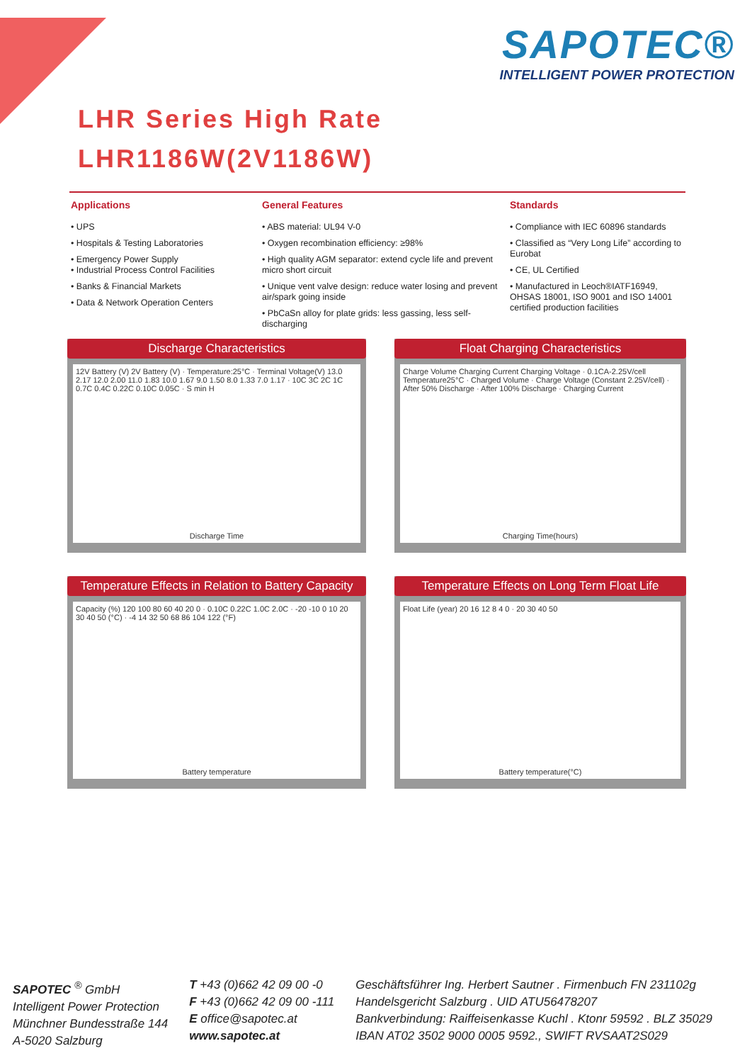SAPOTEC®
INTELLIGENT POWER PROTECTION
LHR Series High Rate
LHR1186W(2V1186W)
Applications
• UPS
• Hospitals & Testing Laboratories
• Emergency Power Supply
• Industrial Process Control Facilities
• Banks & Financial Markets
• Data & Network Operation Centers
General Features
• ABS material: UL94 V-0
• Oxygen recombination efficiency: ≥98%
• High quality AGM separator: extend cycle life and prevent micro short circuit
• Unique vent valve design: reduce water losing and prevent air/spark going inside
• PbCaSn alloy for plate grids: less gassing, less self-discharging
Standards
• Compliance with IEC 60896 standards
• Classified as “Very Long Life” according to Eurobat
• CE, UL Certified
• Manufactured in Leoch®IATF16949, OHSAS 18001, ISO 9001 and ISO 14001 certified production facilities
Discharge Characteristics
12V Battery (V) 2V Battery (V) · Temperature:25°C · Terminal Voltage(V) 13.0 2.17 12.0 2.00 11.0 1.83 10.0 1.67 9.0 1.50 8.0 1.33 7.0 1.17 · 10C 3C 2C 1C 0.7C 0.4C 0.22C 0.10C 0.05C · S min H
Discharge Time
Float Charging Characteristics
Charge Volume Charging Current Charging Voltage · 0.1CA-2.25V/cell Temperature25°C · Charged Volume · Charge Voltage (Constant 2.25V/cell) · After 50% Discharge · After 100% Discharge · Charging Current
Charging Time(hours)
Temperature Effects in Relation to Battery Capacity
Capacity (%) 120 100 80 60 40 20 0 · 0.10C 0.22C 1.0C 2.0C · -20 -10 0 10 20 30 40 50 (°C) · -4 14 32 50 68 86 104 122 (°F)
Battery temperature
Temperature Effects on Long Term Float Life
Float Life (year) 20 16 12 8 4 0 · 20 30 40 50
Battery temperature(°C)
SAPOTEC <sup>®</sup> GmbH
Intelligent Power Protection
Münchner Bundesstraße 144
A-5020 Salzburg
T +43 (0)662 42 09 00 -0
F +43 (0)662 42 09 00 -111
E office@sapotec.at
www.sapotec.at
Geschäftsführer Ing. Herbert Sautner . Firmenbuch FN 231102g
Handelsgericht Salzburg . UID ATU56478207
Bankverbindung: Raiffeisenkasse Kuchl . Ktonr 59592 . BLZ 35029
IBAN AT02 3502 9000 0005 9592., SWIFT RVSAAT2S029